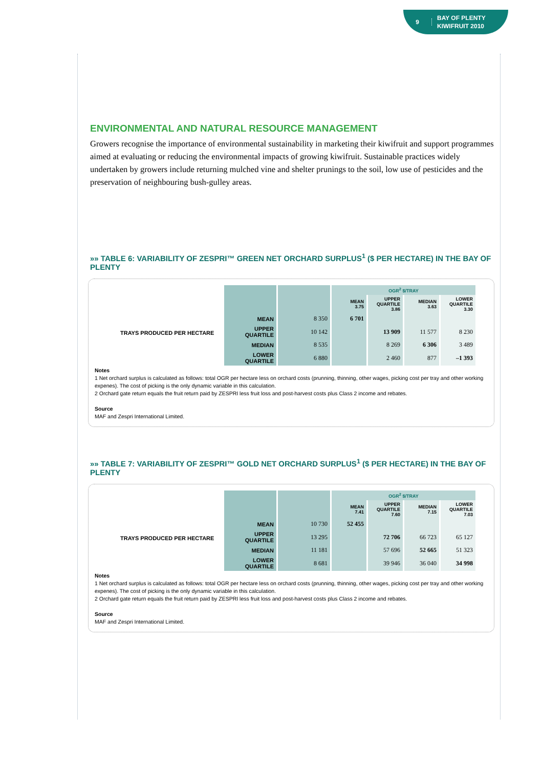9 BAY OF PLENTY
KIWIFRUIT 2010
ENVIRONMENTAL AND NATURAL RESOURCE MANAGEMENT
Growers recognise the importance of environmental sustainability in marketing their kiwifruit and support programmes aimed at evaluating or reducing the environmental impacts of growing kiwifruit. Sustainable practices widely undertaken by growers include returning mulched vine and shelter prunings to the soil, low use of pesticides and the preservation of neighbouring bush-gulley areas.
»» TABLE 6: VARIABILITY OF ZESPRI™ GREEN NET ORCHARD SURPLUS<sup>1</sup> ($ PER HECTARE) IN THE BAY OF PLENTY
| | | OGR<sup>2</sup> $/TRAY | | | |
| | | MEAN 3.75 | UPPER QUARTILE 3.86 | MEDIAN 3.63 | LOWER QUARTILE 3.30 |
| MEAN | 8 350 | 6 701 | | | |
| UPPER QUARTILE | 10 142 | | 13 909 | 11 577 | 8 230 |
| MEDIAN | 8 535 | | 8 269 | 6 306 | 3 489 |
| LOWER QUARTILE | 6 880 | | 2 460 | 877 | –1 393 |
TRAYS PRODUCED PER HECTARE
Notes
1 Net orchard surplus is calculated as follows: total OGR per hectare less on orchard costs (prunning, thinning, other wages, picking cost per tray and other working expenes). The cost of picking is the only dynamic variable in this calculation.
2 Orchard gate return equals the fruit return paid by ZESPRI less fruit loss and post-harvest costs plus Class 2 income and rebates.
Source
MAF and Zespri International Limited.
»» TABLE 7: VARIABILITY OF ZESPRI™ GOLD NET ORCHARD SURPLUS<sup>1</sup> ($ PER HECTARE) IN THE BAY OF PLENTY
| | | OGR<sup>2</sup> $/TRAY | | | |
| | | MEAN 7.41 | UPPER QUARTILE 7.60 | MEDIAN 7.15 | LOWER QUARTILE 7.03 |
| MEAN | 10 730 | 52 455 | | | |
| UPPER QUARTILE | 13 295 | | 72 706 | 66 723 | 65 127 |
| MEDIAN | 11 181 | | 57 696 | 52 665 | 51 323 |
| LOWER QUARTILE | 8 681 | | 39 946 | 36 040 | 34 998 |
TRAYS PRODUCED PER HECTARE
Notes
1 Net orchard surplus is calculated as follows: total OGR per hectare less on orchard costs (prunning, thinning, other wages, picking cost per tray and other working expenes). The cost of picking is the only dynamic variable in this calculation.
2 Orchard gate return equals the fruit return paid by ZESPRI less fruit loss and post-harvest costs plus Class 2 income and rebates.
Source
MAF and Zespri International Limited.